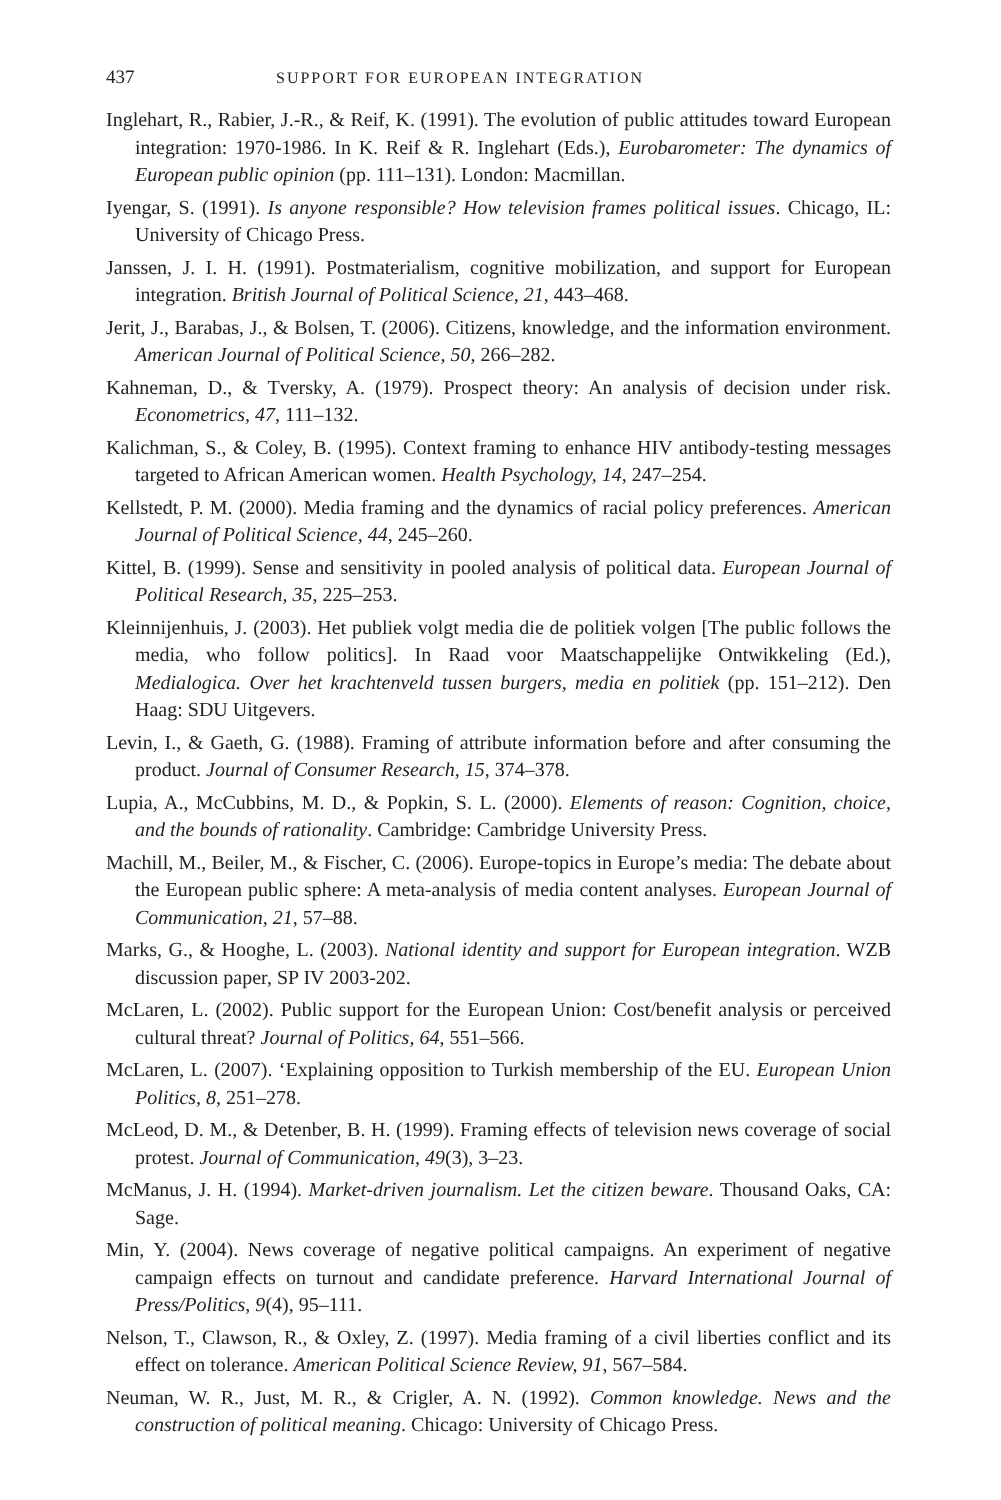437 SUPPORT FOR EUROPEAN INTEGRATION
Inglehart, R., Rabier, J.-R., & Reif, K. (1991). The evolution of public attitudes toward European integration: 1970-1986. In K. Reif & R. Inglehart (Eds.), Eurobarometer: The dynamics of European public opinion (pp. 111–131). London: Macmillan.
Iyengar, S. (1991). Is anyone responsible? How television frames political issues. Chicago, IL: University of Chicago Press.
Janssen, J. I. H. (1991). Postmaterialism, cognitive mobilization, and support for European integration. British Journal of Political Science, 21, 443–468.
Jerit, J., Barabas, J., & Bolsen, T. (2006). Citizens, knowledge, and the information environment. American Journal of Political Science, 50, 266–282.
Kahneman, D., & Tversky, A. (1979). Prospect theory: An analysis of decision under risk. Econometrics, 47, 111–132.
Kalichman, S., & Coley, B. (1995). Context framing to enhance HIV antibody-testing messages targeted to African American women. Health Psychology, 14, 247–254.
Kellstedt, P. M. (2000). Media framing and the dynamics of racial policy preferences. American Journal of Political Science, 44, 245–260.
Kittel, B. (1999). Sense and sensitivity in pooled analysis of political data. European Journal of Political Research, 35, 225–253.
Kleinnijenhuis, J. (2003). Het publiek volgt media die de politiek volgen [The public follows the media, who follow politics]. In Raad voor Maatschappelijke Ontwikkeling (Ed.), Medialogica. Over het krachtenveld tussen burgers, media en politiek (pp. 151–212). Den Haag: SDU Uitgevers.
Levin, I., & Gaeth, G. (1988). Framing of attribute information before and after consuming the product. Journal of Consumer Research, 15, 374–378.
Lupia, A., McCubbins, M. D., & Popkin, S. L. (2000). Elements of reason: Cognition, choice, and the bounds of rationality. Cambridge: Cambridge University Press.
Machill, M., Beiler, M., & Fischer, C. (2006). Europe-topics in Europe’s media: The debate about the European public sphere: A meta-analysis of media content analyses. European Journal of Communication, 21, 57–88.
Marks, G., & Hooghe, L. (2003). National identity and support for European integration. WZB discussion paper, SP IV 2003-202.
McLaren, L. (2002). Public support for the European Union: Cost/benefit analysis or perceived cultural threat? Journal of Politics, 64, 551–566.
McLaren, L. (2007). ‘Explaining opposition to Turkish membership of the EU. European Union Politics, 8, 251–278.
McLeod, D. M., & Detenber, B. H. (1999). Framing effects of television news coverage of social protest. Journal of Communication, 49(3), 3–23.
McManus, J. H. (1994). Market-driven journalism. Let the citizen beware. Thousand Oaks, CA: Sage.
Min, Y. (2004). News coverage of negative political campaigns. An experiment of negative campaign effects on turnout and candidate preference. Harvard International Journal of Press/Politics, 9(4), 95–111.
Nelson, T., Clawson, R., & Oxley, Z. (1997). Media framing of a civil liberties conflict and its effect on tolerance. American Political Science Review, 91, 567–584.
Neuman, W. R., Just, M. R., & Crigler, A. N. (1992). Common knowledge. News and the construction of political meaning. Chicago: University of Chicago Press.